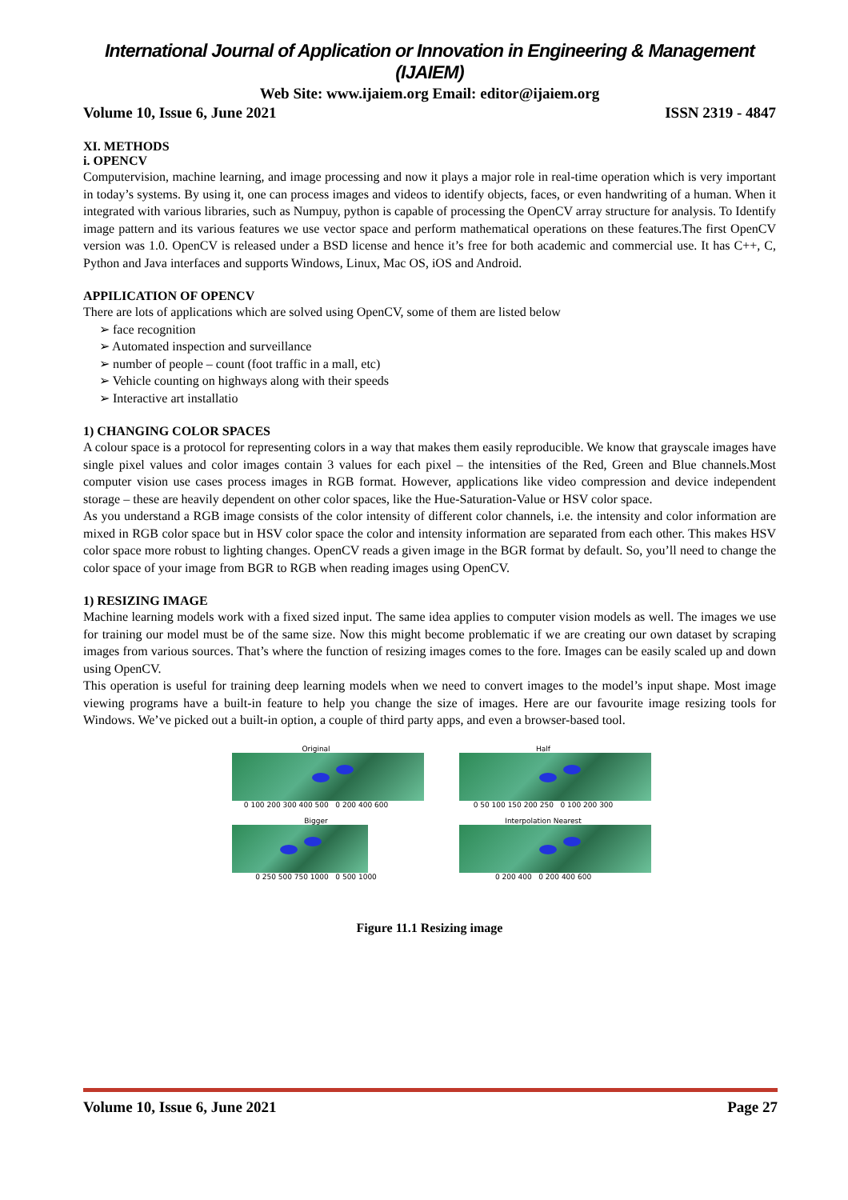International Journal of Application or Innovation in Engineering & Management (IJAIEM)
Web Site: www.ijaiem.org Email: editor@ijaiem.org
Volume 10, Issue 6, June 2021 ISSN 2319 - 4847
XI. METHODS
i. OPENCV
Computervision, machine learning, and image processing and now it plays a major role in real-time operation which is very important in today’s systems. By using it, one can process images and videos to identify objects, faces, or even handwriting of a human. When it integrated with various libraries, such as Numpuy, python is capable of processing the OpenCV array structure for analysis. To Identify image pattern and its various features we use vector space and perform mathematical operations on these features.The first OpenCV version was 1.0. OpenCV is released under a BSD license and hence it’s free for both academic and commercial use. It has C++, C, Python and Java interfaces and supports Windows, Linux, Mac OS, iOS and Android.
APPILICATION OF OPENCV
There are lots of applications which are solved using OpenCV, some of them are listed below
➢ face recognition
➢ Automated inspection and surveillance
➢ number of people – count (foot traffic in a mall, etc)
➢ Vehicle counting on highways along with their speeds
➢ Interactive art installatio
1) CHANGING COLOR SPACES
A colour space is a protocol for representing colors in a way that makes them easily reproducible. We know that grayscale images have single pixel values and color images contain 3 values for each pixel – the intensities of the Red, Green and Blue channels.Most computer vision use cases process images in RGB format. However, applications like video compression and device independent storage – these are heavily dependent on other color spaces, like the Hue-Saturation-Value or HSV color space.
As you understand a RGB image consists of the color intensity of different color channels, i.e. the intensity and color information are mixed in RGB color space but in HSV color space the color and intensity information are separated from each other. This makes HSV color space more robust to lighting changes. OpenCV reads a given image in the BGR format by default. So, you’ll need to change the color space of your image from BGR to RGB when reading images using OpenCV.
1) RESIZING IMAGE
Machine learning models work with a fixed sized input. The same idea applies to computer vision models as well. The images we use for training our model must be of the same size. Now this might become problematic if we are creating our own dataset by scraping images from various sources. That’s where the function of resizing images comes to the fore. Images can be easily scaled up and down using OpenCV.
This operation is useful for training deep learning models when we need to convert images to the model’s input shape. Most image viewing programs have a built-in feature to help you change the size of images. Here are our favourite image resizing tools for Windows. We’ve picked out a built-in option, a couple of third party apps, and even a browser-based tool.
Original
0 100 200 300 400 500 0 200 400 600
Half
0 50 100 150 200 250 0 100 200 300
Bigger
0 250 500 750 1000 0 500 1000
Interpolation Nearest
0 200 400 0 200 400 600
Figure 11.1 Resizing image
Volume 10, Issue 6, June 2021 Page 27